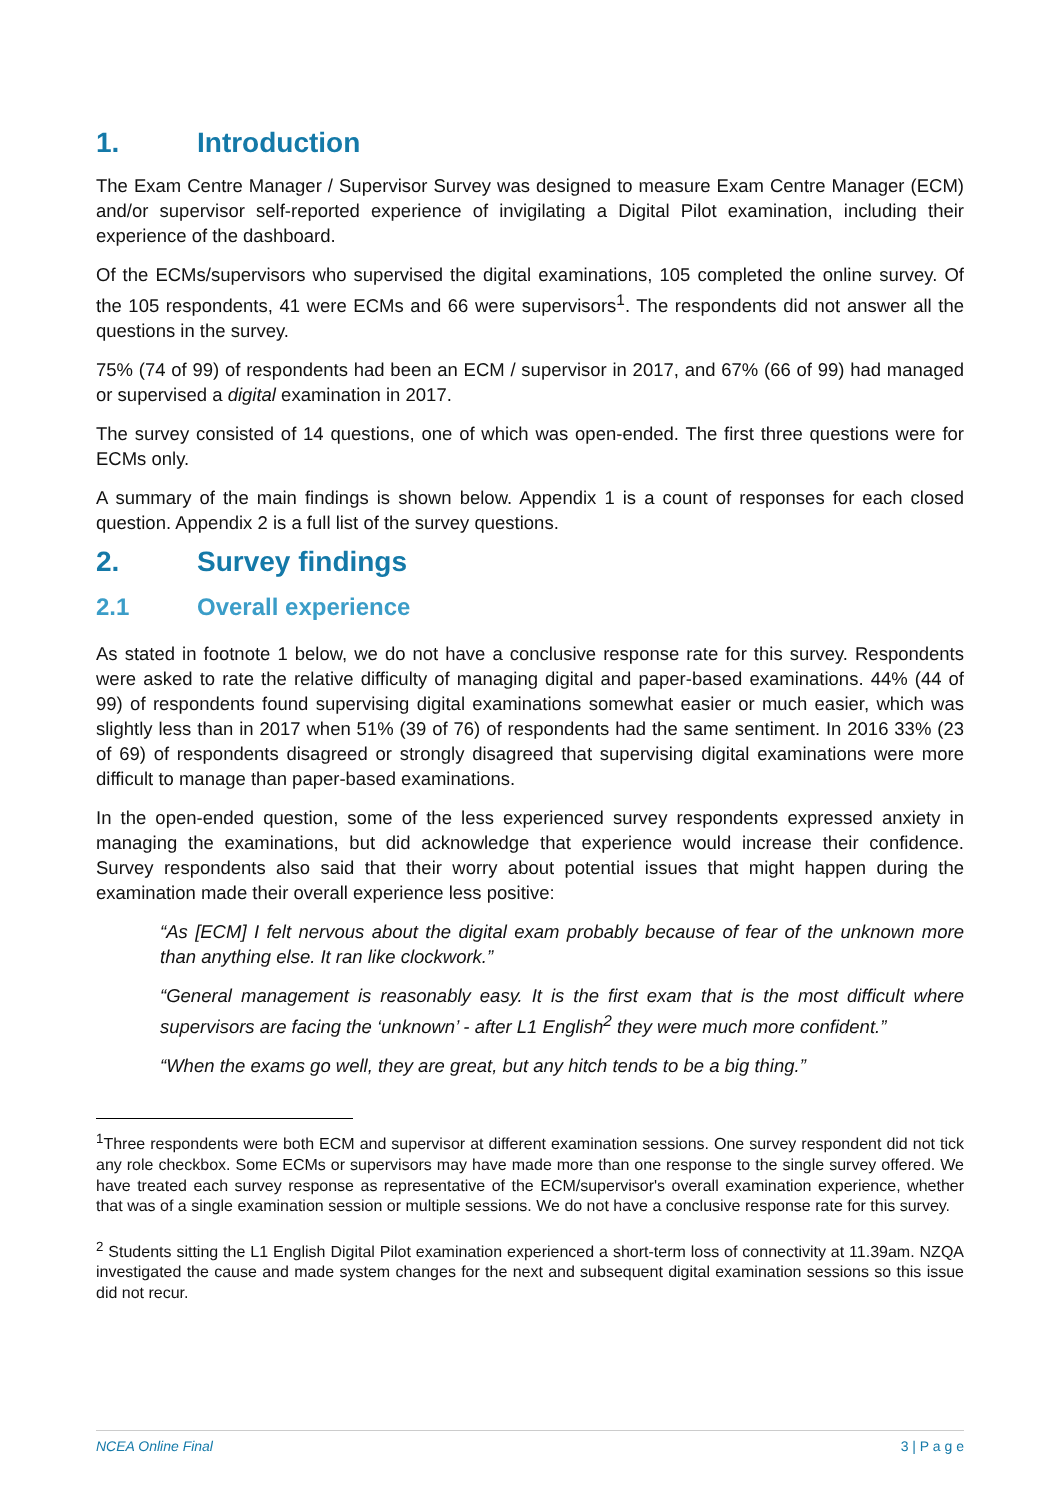1. Introduction
The Exam Centre Manager / Supervisor Survey was designed to measure Exam Centre Manager (ECM) and/or supervisor self-reported experience of invigilating a Digital Pilot examination, including their experience of the dashboard.
Of the ECMs/supervisors who supervised the digital examinations, 105 completed the online survey. Of the 105 respondents, 41 were ECMs and 66 were supervisors<sup>1</sup>. The respondents did not answer all the questions in the survey.
75% (74 of 99) of respondents had been an ECM / supervisor in 2017, and 67% (66 of 99) had managed or supervised a digital examination in 2017.
The survey consisted of 14 questions, one of which was open-ended. The first three questions were for ECMs only.
A summary of the main findings is shown below. Appendix 1 is a count of responses for each closed question. Appendix 2 is a full list of the survey questions.
2. Survey findings
2.1 Overall experience
As stated in footnote 1 below, we do not have a conclusive response rate for this survey. Respondents were asked to rate the relative difficulty of managing digital and paper-based examinations. 44% (44 of 99) of respondents found supervising digital examinations somewhat easier or much easier, which was slightly less than in 2017 when 51% (39 of 76) of respondents had the same sentiment. In 2016 33% (23 of 69) of respondents disagreed or strongly disagreed that supervising digital examinations were more difficult to manage than paper-based examinations.
In the open-ended question, some of the less experienced survey respondents expressed anxiety in managing the examinations, but did acknowledge that experience would increase their confidence. Survey respondents also said that their worry about potential issues that might happen during the examination made their overall experience less positive:
“As [ECM] I felt nervous about the digital exam probably because of fear of the unknown more than anything else. It ran like clockwork.”
“General management is reasonably easy. It is the first exam that is the most difficult where supervisors are facing the ‘unknown’ - after L1 English<sup>2</sup> they were much more confident.”
“When the exams go well, they are great, but any hitch tends to be a big thing.”
<sup>1</sup> Three respondents were both ECM and supervisor at different examination sessions. One survey respondent did not tick any role checkbox. Some ECMs or supervisors may have made more than one response to the single survey offered. We have treated each survey response as representative of the ECM/supervisor's overall examination experience, whether that was of a single examination session or multiple sessions. We do not have a conclusive response rate for this survey.
<sup>2</sup> Students sitting the L1 English Digital Pilot examination experienced a short-term loss of connectivity at 11.39am. NZQA investigated the cause and made system changes for the next and subsequent digital examination sessions so this issue did not recur.
NCEA Online Final 3 | P a g e